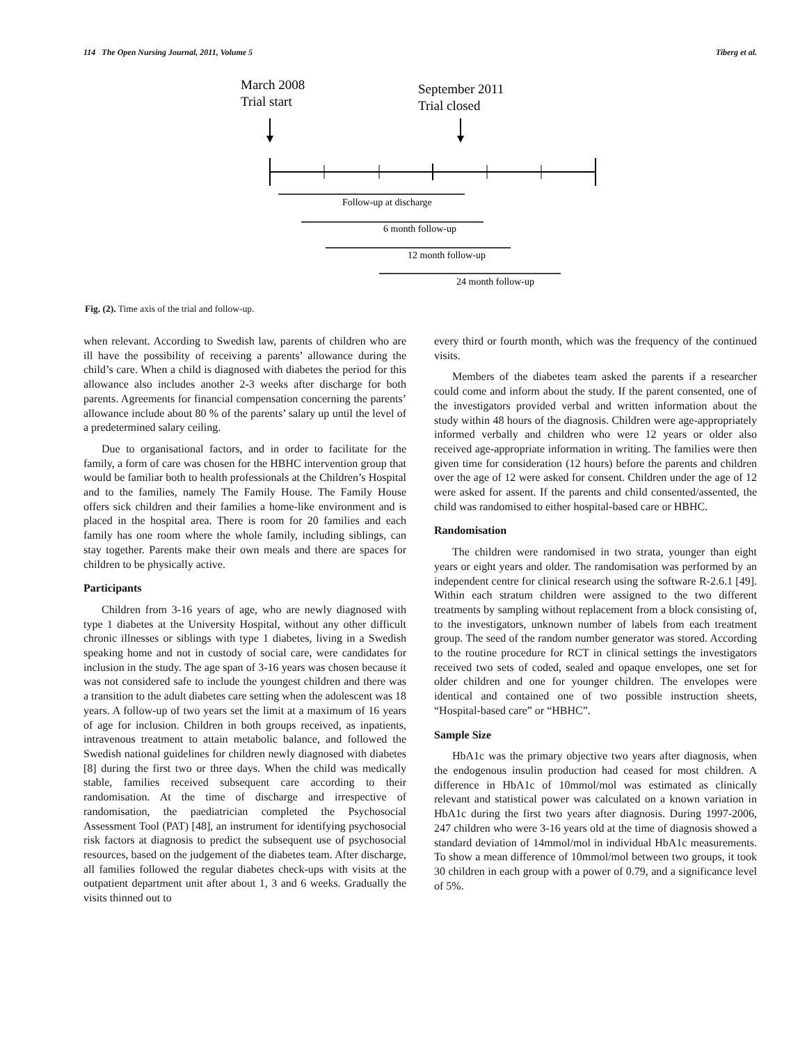114 The Open Nursing Journal, 2011, Volume 5 Tiberg et al.
March 2008
Trial start
September 2011
Trial closed
Follow-up at discharge
6 month follow-up
12 month follow-up
24 month follow-up
Fig. (2). Time axis of the trial and follow-up.
when relevant. According to Swedish law, parents of children who are ill have the possibility of receiving a parents’ allowance during the child’s care. When a child is diagnosed with diabetes the period for this allowance also includes another 2-3 weeks after discharge for both parents. Agreements for financial compensation concerning the parents’ allowance include about 80 % of the parents’ salary up until the level of a predetermined salary ceiling.
Due to organisational factors, and in order to facilitate for the family, a form of care was chosen for the HBHC intervention group that would be familiar both to health professionals at the Children’s Hospital and to the families, namely The Family House. The Family House offers sick children and their families a home-like environment and is placed in the hospital area. There is room for 20 families and each family has one room where the whole family, including siblings, can stay together. Parents make their own meals and there are spaces for children to be physically active.
Participants
Children from 3-16 years of age, who are newly diagnosed with type 1 diabetes at the University Hospital, without any other difficult chronic illnesses or siblings with type 1 diabetes, living in a Swedish speaking home and not in custody of social care, were candidates for inclusion in the study. The age span of 3-16 years was chosen because it was not considered safe to include the youngest children and there was a transition to the adult diabetes care setting when the adolescent was 18 years. A follow-up of two years set the limit at a maximum of 16 years of age for inclusion. Children in both groups received, as inpatients, intravenous treatment to attain metabolic balance, and followed the Swedish national guidelines for children newly diagnosed with diabetes [8] during the first two or three days. When the child was medically stable, families received subsequent care according to their randomisation. At the time of discharge and irrespective of randomisation, the paediatrician completed the Psychosocial Assessment Tool (PAT) [48], an instrument for identifying psychosocial risk factors at diagnosis to predict the subsequent use of psychosocial resources, based on the judgement of the diabetes team. After discharge, all families followed the regular diabetes check-ups with visits at the outpatient department unit after about 1, 3 and 6 weeks. Gradually the visits thinned out to
every third or fourth month, which was the frequency of the continued visits.
Members of the diabetes team asked the parents if a researcher could come and inform about the study. If the parent consented, one of the investigators provided verbal and written information about the study within 48 hours of the diagnosis. Children were age-appropriately informed verbally and children who were 12 years or older also received age-appropriate information in writing. The families were then given time for consideration (12 hours) before the parents and children over the age of 12 were asked for consent. Children under the age of 12 were asked for assent. If the parents and child consented/assented, the child was randomised to either hospital-based care or HBHC.
Randomisation
The children were randomised in two strata, younger than eight years or eight years and older. The randomisation was performed by an independent centre for clinical research using the software R-2.6.1 [49]. Within each stratum children were assigned to the two different treatments by sampling without replacement from a block consisting of, to the investigators, unknown number of labels from each treatment group. The seed of the random number generator was stored. According to the routine procedure for RCT in clinical settings the investigators received two sets of coded, sealed and opaque envelopes, one set for older children and one for younger children. The envelopes were identical and contained one of two possible instruction sheets, “Hospital-based care” or “HBHC”.
Sample Size
HbA1c was the primary objective two years after diagnosis, when the endogenous insulin production had ceased for most children. A difference in HbA1c of 10mmol/mol was estimated as clinically relevant and statistical power was calculated on a known variation in HbA1c during the first two years after diagnosis. During 1997-2006, 247 children who were 3-16 years old at the time of diagnosis showed a standard deviation of 14mmol/mol in individual HbA1c measurements. To show a mean difference of 10mmol/mol between two groups, it took 30 children in each group with a power of 0.79, and a significance level of 5%.